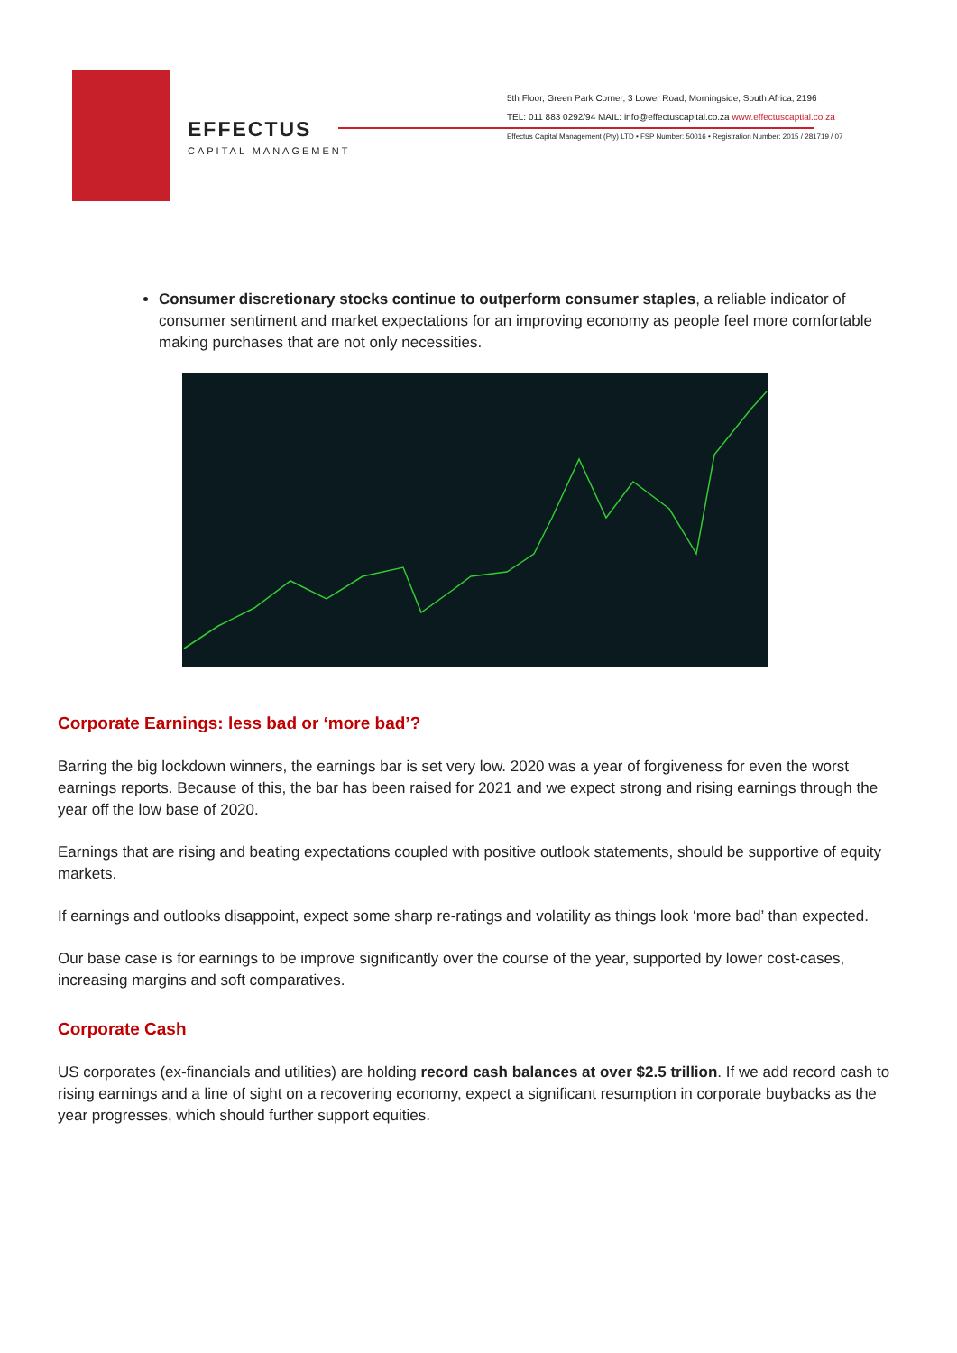EFFECTUS
CAPITAL MANAGEMENT
5th Floor, Green Park Corner, 3 Lower Road, Morningside, South Africa, 2196
TEL: 011 883 0292/94 MAIL: info@effectuscapital.co.za www.effectuscaptial.co.za
Effectus Capital Management (Pty) LTD • FSP Number: 50016 • Registration Number: 2015 / 281719 / 07
Consumer discretionary stocks continue to outperform consumer staples, a reliable indicator of consumer sentiment and market expectations for an improving economy as people feel more comfortable making purchases that are not only necessities.
Corporate Earnings: less bad or ‘more bad’?
Barring the big lockdown winners, the earnings bar is set very low. 2020 was a year of forgiveness for even the worst earnings reports. Because of this, the bar has been raised for 2021 and we expect strong and rising earnings through the year off the low base of 2020.
Earnings that are rising and beating expectations coupled with positive outlook statements, should be supportive of equity markets.
If earnings and outlooks disappoint, expect some sharp re-ratings and volatility as things look ‘more bad’ than expected.
Our base case is for earnings to be improve significantly over the course of the year, supported by lower cost-cases, increasing margins and soft comparatives.
Corporate Cash
US corporates (ex-financials and utilities) are holding record cash balances at over $2.5 trillion. If we add record cash to rising earnings and a line of sight on a recovering economy, expect a significant resumption in corporate buybacks as the year progresses, which should further support equities.